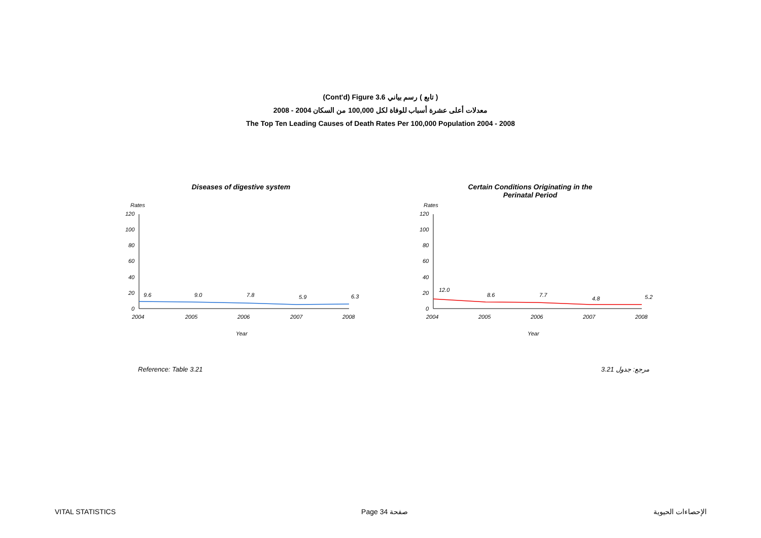(Cont'd) Figure 3.6 ( تابع ) رسم بياني
2008 - 2004 معدلات أعلى عشرة أسباب للوفاة لكل 100,000 من السكان
The Top Ten Leading Causes of Death Rates Per 100,000 Population 2004 - 2008
Diseases of digestive system
Rates
120
100
80
60
40
20
0
9.6
9.0
7.8
5.9
6.3
2004
2005
2006
2007
2008
Year
Certain Conditions Originating in the
Perinatal Period
Rates
120
100
80
60
40
20
0
12.0
8.6
7.7
4.8
5.2
2004
2005
2006
2007
2008
Year
Reference: Table 3.21 3.21 مرجع: جدول
VITAL STATISTICS Page 34 صفحة الإحصاءات الحيوية